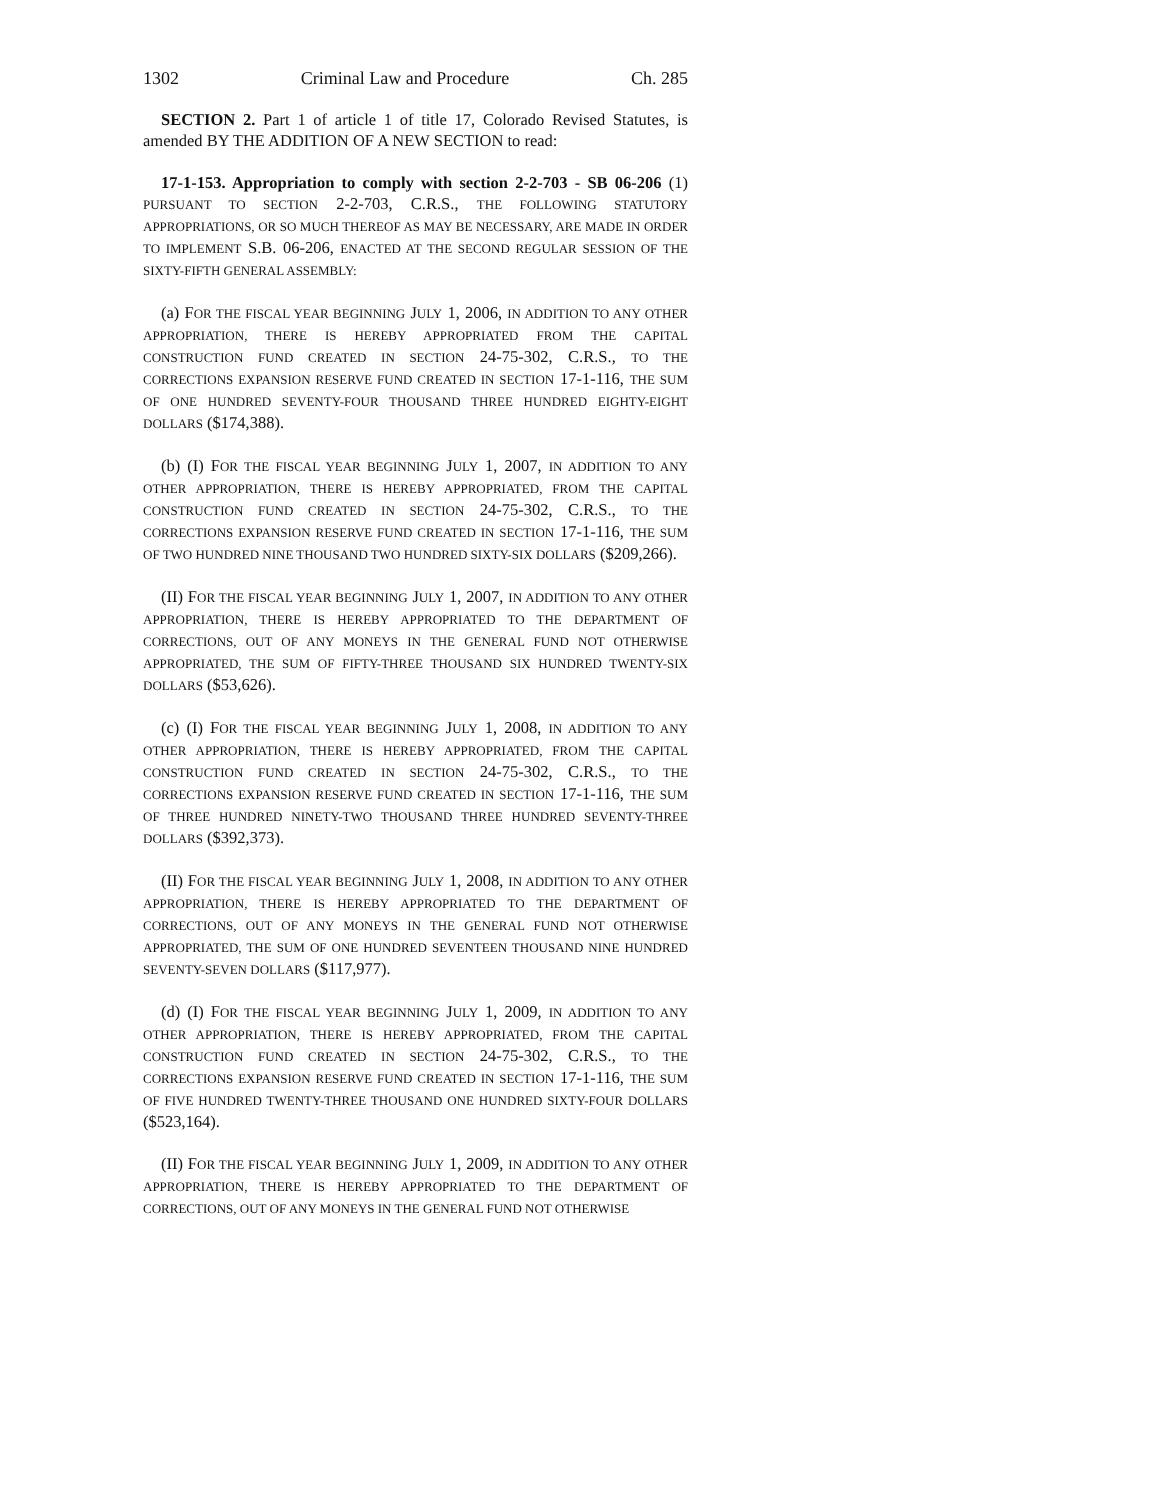1302 Criminal Law and Procedure Ch. 285
SECTION 2. Part 1 of article 1 of title 17, Colorado Revised Statutes, is amended BY THE ADDITION OF A NEW SECTION to read:
17-1-153. Appropriation to comply with section 2-2-703 - SB 06-206 (1) PURSUANT TO SECTION 2-2-703, C.R.S., THE FOLLOWING STATUTORY APPROPRIATIONS, OR SO MUCH THEREOF AS MAY BE NECESSARY, ARE MADE IN ORDER TO IMPLEMENT S.B. 06-206, ENACTED AT THE SECOND REGULAR SESSION OF THE SIXTY-FIFTH GENERAL ASSEMBLY:
(a) FOR THE FISCAL YEAR BEGINNING JULY 1, 2006, IN ADDITION TO ANY OTHER APPROPRIATION, THERE IS HEREBY APPROPRIATED FROM THE CAPITAL CONSTRUCTION FUND CREATED IN SECTION 24-75-302, C.R.S., TO THE CORRECTIONS EXPANSION RESERVE FUND CREATED IN SECTION 17-1-116, THE SUM OF ONE HUNDRED SEVENTY-FOUR THOUSAND THREE HUNDRED EIGHTY-EIGHT DOLLARS ($174,388).
(b) (I) FOR THE FISCAL YEAR BEGINNING JULY 1, 2007, IN ADDITION TO ANY OTHER APPROPRIATION, THERE IS HEREBY APPROPRIATED, FROM THE CAPITAL CONSTRUCTION FUND CREATED IN SECTION 24-75-302, C.R.S., TO THE CORRECTIONS EXPANSION RESERVE FUND CREATED IN SECTION 17-1-116, THE SUM OF TWO HUNDRED NINE THOUSAND TWO HUNDRED SIXTY-SIX DOLLARS ($209,266).
(II) FOR THE FISCAL YEAR BEGINNING JULY 1, 2007, IN ADDITION TO ANY OTHER APPROPRIATION, THERE IS HEREBY APPROPRIATED TO THE DEPARTMENT OF CORRECTIONS, OUT OF ANY MONEYS IN THE GENERAL FUND NOT OTHERWISE APPROPRIATED, THE SUM OF FIFTY-THREE THOUSAND SIX HUNDRED TWENTY-SIX DOLLARS ($53,626).
(c) (I) FOR THE FISCAL YEAR BEGINNING JULY 1, 2008, IN ADDITION TO ANY OTHER APPROPRIATION, THERE IS HEREBY APPROPRIATED, FROM THE CAPITAL CONSTRUCTION FUND CREATED IN SECTION 24-75-302, C.R.S., TO THE CORRECTIONS EXPANSION RESERVE FUND CREATED IN SECTION 17-1-116, THE SUM OF THREE HUNDRED NINETY-TWO THOUSAND THREE HUNDRED SEVENTY-THREE DOLLARS ($392,373).
(II) FOR THE FISCAL YEAR BEGINNING JULY 1, 2008, IN ADDITION TO ANY OTHER APPROPRIATION, THERE IS HEREBY APPROPRIATED TO THE DEPARTMENT OF CORRECTIONS, OUT OF ANY MONEYS IN THE GENERAL FUND NOT OTHERWISE APPROPRIATED, THE SUM OF ONE HUNDRED SEVENTEEN THOUSAND NINE HUNDRED SEVENTY-SEVEN DOLLARS ($117,977).
(d) (I) FOR THE FISCAL YEAR BEGINNING JULY 1, 2009, IN ADDITION TO ANY OTHER APPROPRIATION, THERE IS HEREBY APPROPRIATED, FROM THE CAPITAL CONSTRUCTION FUND CREATED IN SECTION 24-75-302, C.R.S., TO THE CORRECTIONS EXPANSION RESERVE FUND CREATED IN SECTION 17-1-116, THE SUM OF FIVE HUNDRED TWENTY-THREE THOUSAND ONE HUNDRED SIXTY-FOUR DOLLARS ($523,164).
(II) FOR THE FISCAL YEAR BEGINNING JULY 1, 2009, IN ADDITION TO ANY OTHER APPROPRIATION, THERE IS HEREBY APPROPRIATED TO THE DEPARTMENT OF CORRECTIONS, OUT OF ANY MONEYS IN THE GENERAL FUND NOT OTHERWISE